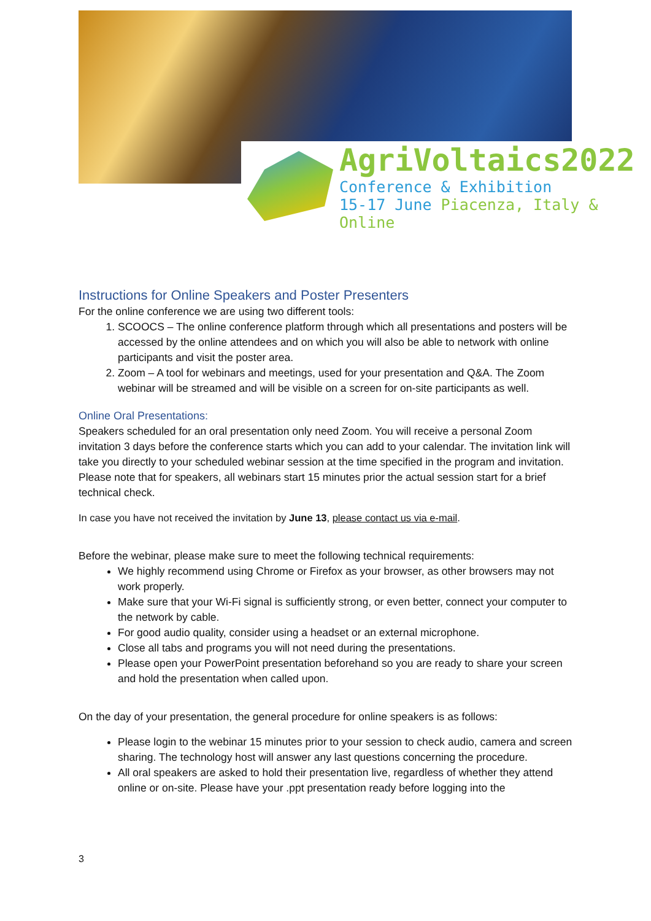AgriVoltaics2022
Conference & Exhibition
15-17 June Piacenza, Italy & Online
Instructions for Online Speakers and Poster Presenters
For the online conference we are using two different tools:
1. SCOOCS – The online conference platform through which all presentations and posters will be accessed by the online attendees and on which you will also be able to network with online participants and visit the poster area.
2. Zoom – A tool for webinars and meetings, used for your presentation and Q&A. The Zoom webinar will be streamed and will be visible on a screen for on-site participants as well.
Online Oral Presentations:
Speakers scheduled for an oral presentation only need Zoom. You will receive a personal Zoom invitation 3 days before the conference starts which you can add to your calendar. The invitation link will take you directly to your scheduled webinar session at the time specified in the program and invitation. Please note that for speakers, all webinars start 15 minutes prior the actual session start for a brief technical check.
In case you have not received the invitation by June 13, please contact us via e-mail.
Before the webinar, please make sure to meet the following technical requirements:
We highly recommend using Chrome or Firefox as your browser, as other browsers may not work properly.
Make sure that your Wi-Fi signal is sufficiently strong, or even better, connect your computer to the network by cable.
For good audio quality, consider using a headset or an external microphone.
Close all tabs and programs you will not need during the presentations.
Please open your PowerPoint presentation beforehand so you are ready to share your screen and hold the presentation when called upon.
On the day of your presentation, the general procedure for online speakers is as follows:
Please login to the webinar 15 minutes prior to your session to check audio, camera and screen sharing. The technology host will answer any last questions concerning the procedure.
All oral speakers are asked to hold their presentation live, regardless of whether they attend online or on-site. Please have your .ppt presentation ready before logging into the
3